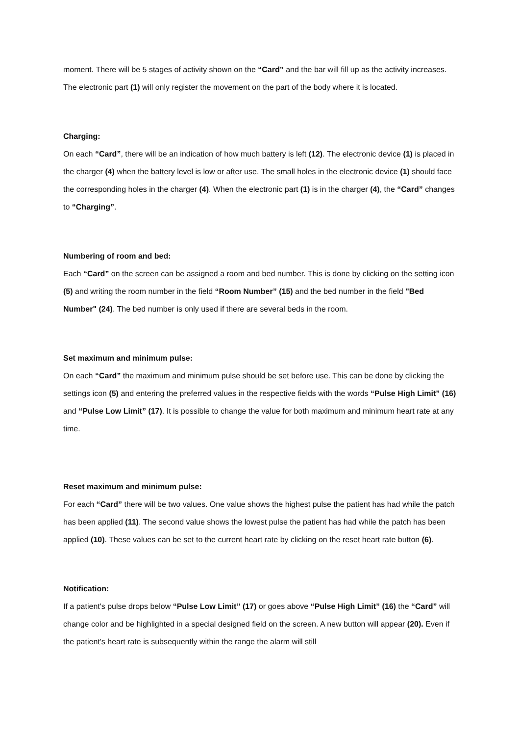moment. There will be 5 stages of activity shown on the “Card” and the bar will fill up as the activity increases. The electronic part (1) will only register the movement on the part of the body where it is located.
Charging:
On each “Card”, there will be an indication of how much battery is left (12). The electronic device (1) is placed in the charger (4) when the battery level is low or after use. The small holes in the electronic device (1) should face the corresponding holes in the charger (4). When the electronic part (1) is in the charger (4), the “Card” changes to “Charging”.
Numbering of room and bed:
Each “Card” on the screen can be assigned a room and bed number. This is done by clicking on the setting icon (5) and writing the room number in the field “Room Number” (15) and the bed number in the field "Bed Number" (24). The bed number is only used if there are several beds in the room.
Set maximum and minimum pulse:
On each “Card” the maximum and minimum pulse should be set before use. This can be done by clicking the settings icon (5) and entering the preferred values in the respective fields with the words “Pulse High Limit” (16) and “Pulse Low Limit” (17). It is possible to change the value for both maximum and minimum heart rate at any time.
Reset maximum and minimum pulse:
For each “Card” there will be two values. One value shows the highest pulse the patient has had while the patch has been applied (11). The second value shows the lowest pulse the patient has had while the patch has been applied (10). These values can be set to the current heart rate by clicking on the reset heart rate button (6).
Notification:
If a patient's pulse drops below “Pulse Low Limit” (17) or goes above “Pulse High Limit” (16) the “Card” will change color and be highlighted in a special designed field on the screen. A new button will appear (20). Even if the patient's heart rate is subsequently within the range the alarm will still